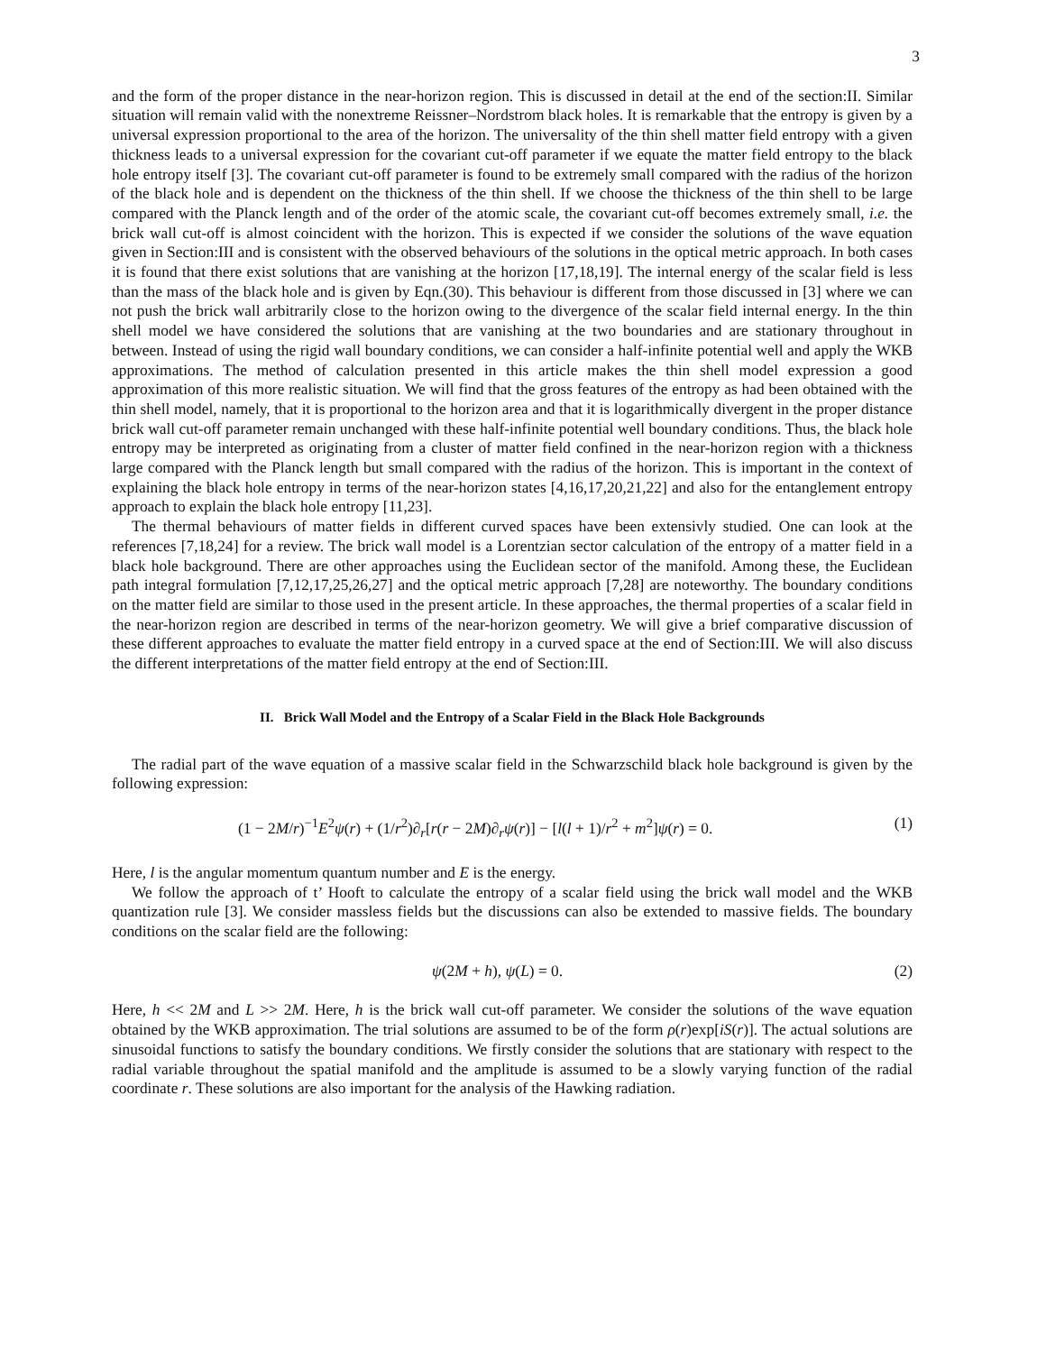3
and the form of the proper distance in the near-horizon region. This is discussed in detail at the end of the section:II. Similar situation will remain valid with the nonextreme Reissner–Nordstrom black holes. It is remarkable that the entropy is given by a universal expression proportional to the area of the horizon. The universality of the thin shell matter field entropy with a given thickness leads to a universal expression for the covariant cut-off parameter if we equate the matter field entropy to the black hole entropy itself [3]. The covariant cut-off parameter is found to be extremely small compared with the radius of the horizon of the black hole and is dependent on the thickness of the thin shell. If we choose the thickness of the thin shell to be large compared with the Planck length and of the order of the atomic scale, the covariant cut-off becomes extremely small, i.e. the brick wall cut-off is almost coincident with the horizon. This is expected if we consider the solutions of the wave equation given in Section:III and is consistent with the observed behaviours of the solutions in the optical metric approach. In both cases it is found that there exist solutions that are vanishing at the horizon [17,18,19]. The internal energy of the scalar field is less than the mass of the black hole and is given by Eqn.(30). This behaviour is different from those discussed in [3] where we can not push the brick wall arbitrarily close to the horizon owing to the divergence of the scalar field internal energy. In the thin shell model we have considered the solutions that are vanishing at the two boundaries and are stationary throughout in between. Instead of using the rigid wall boundary conditions, we can consider a half-infinite potential well and apply the WKB approximations. The method of calculation presented in this article makes the thin shell model expression a good approximation of this more realistic situation. We will find that the gross features of the entropy as had been obtained with the thin shell model, namely, that it is proportional to the horizon area and that it is logarithmically divergent in the proper distance brick wall cut-off parameter remain unchanged with these half-infinite potential well boundary conditions. Thus, the black hole entropy may be interpreted as originating from a cluster of matter field confined in the near-horizon region with a thickness large compared with the Planck length but small compared with the radius of the horizon. This is important in the context of explaining the black hole entropy in terms of the near-horizon states [4,16,17,20,21,22] and also for the entanglement entropy approach to explain the black hole entropy [11,23].
The thermal behaviours of matter fields in different curved spaces have been extensivly studied. One can look at the references [7,18,24] for a review. The brick wall model is a Lorentzian sector calculation of the entropy of a matter field in a black hole background. There are other approaches using the Euclidean sector of the manifold. Among these, the Euclidean path integral formulation [7,12,17,25,26,27] and the optical metric approach [7,28] are noteworthy. The boundary conditions on the matter field are similar to those used in the present article. In these approaches, the thermal properties of a scalar field in the near-horizon region are described in terms of the near-horizon geometry. We will give a brief comparative discussion of these different approaches to evaluate the matter field entropy in a curved space at the end of Section:III. We will also discuss the different interpretations of the matter field entropy at the end of Section:III.
II. Brick Wall Model and the Entropy of a Scalar Field in the Black Hole Backgrounds
The radial part of the wave equation of a massive scalar field in the Schwarzschild black hole background is given by the following expression:
(1 − 2M/r)<sup>−1</sup>E<sup>2</sup>ψ(r) + (1/r<sup>2</sup>)∂<sub>r</sub>[r(r − 2M)∂<sub>r</sub>ψ(r)] − [l(l + 1)/r<sup>2</sup> + m<sup>2</sup>]ψ(r) = 0. (1)
Here, l is the angular momentum quantum number and E is the energy.
We follow the approach of t’ Hooft to calculate the entropy of a scalar field using the brick wall model and the WKB quantization rule [3]. We consider massless fields but the discussions can also be extended to massive fields. The boundary conditions on the scalar field are the following:
ψ(2M + h), ψ(L) = 0. (2)
Here, h << 2M and L >> 2M. Here, h is the brick wall cut-off parameter. We consider the solutions of the wave equation obtained by the WKB approximation. The trial solutions are assumed to be of the form ρ(r)exp[iS(r)]. The actual solutions are sinusoidal functions to satisfy the boundary conditions. We firstly consider the solutions that are stationary with respect to the radial variable throughout the spatial manifold and the amplitude is assumed to be a slowly varying function of the radial coordinate r. These solutions are also important for the analysis of the Hawking radiation.